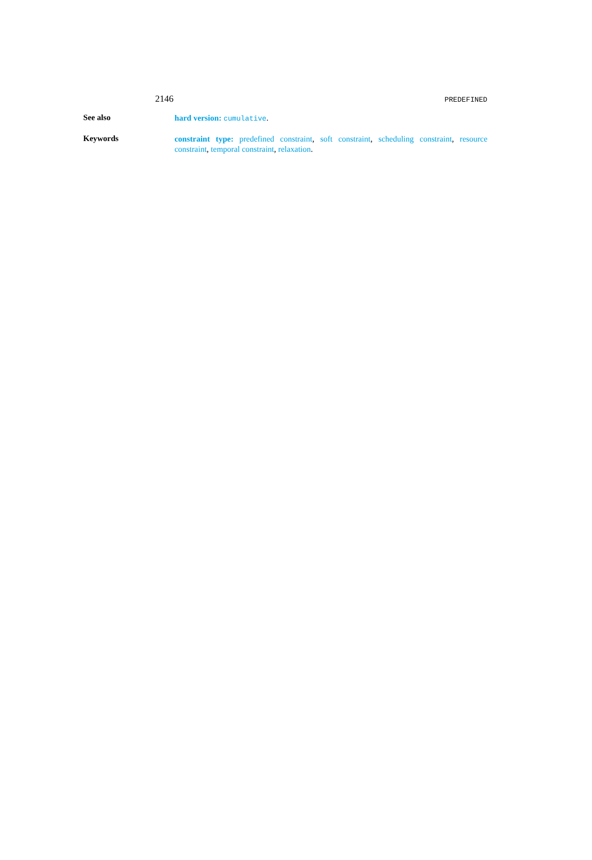2146 PREDEFINED
See also
hard version: cumulative.
Keywords
constraint type: predefined constraint, soft constraint, scheduling constraint, resource constraint, temporal constraint, relaxation.